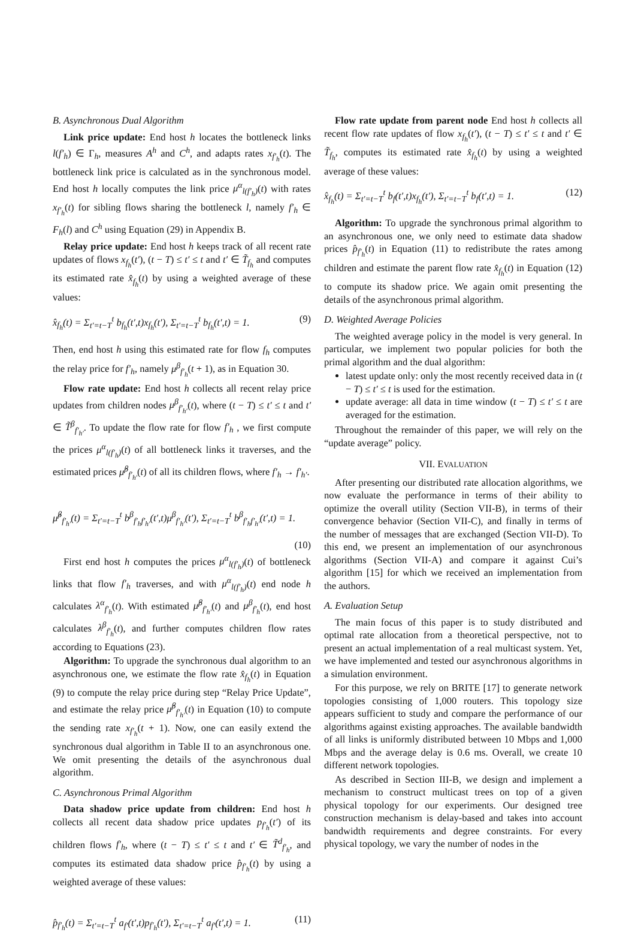B. Asynchronous Dual Algorithm
Link price update: End host h locates the bottleneck links l(f′<sub>h</sub>) ∈ Γ<sub>h</sub>, measures A<sup>h</sup> and C<sup>h</sup>, and adapts rates x<sub>f′<sub>h</sub></sub>(t). The bottleneck link price is calculated as in the synchronous model. End host h locally computes the link price μ<sup>α</sup><sub>l(f′<sub>h</sub>)</sub>(t) with rates x<sub>f′<sub>h</sub></sub>(t) for sibling flows sharing the bottleneck l, namely f′<sub>h</sub> ∈ F<sub>h</sub>(l) and C<sup>h</sup> using Equation (29) in Appendix B.
Relay price update: End host h keeps track of all recent rate updates of flows x<sub>f<sub>h</sub></sub>(t′), (t − T) ≤ t′ ≤ t and t′ ∈ T̃<sub>f<sub>h</sub></sub> and computes its estimated rate x̂<sub>f<sub>h</sub></sub>(t) by using a weighted average of these values:
x̂<sub>f<sub>h</sub></sub>(t) = Σ<sub>t′=t−T</sub><sup>t</sup> b<sub>f<sub>h</sub></sub>(t′,t)x<sub>f<sub>h</sub></sub>(t′), Σ<sub>t′=t−T</sub><sup>t</sup> b<sub>f<sub>h</sub></sub>(t′,t) = 1. (9)
Then, end host h using this estimated rate for flow f<sub>h</sub> computes the relay price for f′<sub>h</sub>, namely μ<sup>β</sup><sub>f′<sub>h</sub></sub>(t + 1), as in Equation 30.
Flow rate update: End host h collects all recent relay price updates from children nodes μ<sup>β</sup><sub>f′<sub>h′</sub></sub>(t), where (t − T) ≤ t′ ≤ t and t′ ∈ T̃<sup>β</sup><sub>f′<sub>h′</sub></sub>. To update the flow rate for flow f′<sub>h</sub> , we first compute the prices μ<sup>α</sup><sub>l(f′<sub>h</sub>)</sub>(t) of all bottleneck links it traverses, and the estimated prices μ̂<sup>β</sup><sub>f′<sub>h′</sub></sub>(t) of all its children flows, where f′<sub>h</sub> → f′<sub>h′</sub>.
μ̂<sup>β</sup><sub>f′<sub>h′</sub></sub>(t) = Σ<sub>t′=t−T</sub><sup>t</sup> b<sup>β</sup><sub>f′<sub>h</sub>f′<sub>h′</sub></sub>(t′,t)μ<sup>β</sup><sub>f′<sub>h′</sub></sub>(t′), Σ<sub>t′=t−T</sub><sup>t</sup> b<sup>β</sup><sub>f′<sub>h</sub>f′<sub>h′</sub></sub>(t′,t) = 1.
(10)
First end host h computes the prices μ<sup>α</sup><sub>l(f′<sub>h</sub>)</sub>(t) of bottleneck links that flow f′<sub>h</sub> traverses, and with μ<sup>α</sup><sub>l(f′<sub>h</sub>)</sub>(t) end node h calculates λ<sup>α</sup><sub>f′<sub>h</sub></sub>(t). With estimated μ̂<sup>β</sup><sub>f′<sub>h′</sub></sub>(t) and μ<sup>β</sup><sub>f′<sub>h</sub></sub>(t), end host calculates λ<sup>β</sup><sub>f′<sub>h</sub></sub>(t), and further computes children flow rates according to Equations (23).
Algorithm: To upgrade the synchronous dual algorithm to an asynchronous one, we estimate the flow rate x̂<sub>f<sub>h</sub></sub>(t) in Equation (9) to compute the relay price during step “Relay Price Update”, and estimate the relay price μ̂<sup>β</sup><sub>f′<sub>h′</sub></sub>(t) in Equation (10) to compute the sending rate x<sub>f′<sub>h</sub></sub>(t + 1). Now, one can easily extend the synchronous dual algorithm in Table II to an asynchronous one. We omit presenting the details of the asynchronous dual algorithm.
C. Asynchronous Primal Algorithm
Data shadow price update from children: End host h collects all recent data shadow price updates p<sub>f′<sub>h</sub></sub>(t′) of its children flows f′<sub>h</sub>, where (t − T) ≤ t′ ≤ t and t′ ∈ T̃<sup>d</sup><sub>f′<sub>h</sub></sub>, and computes its estimated data shadow price p̂<sub>f′<sub>h</sub></sub>(t) by using a weighted average of these values:
p̂<sub>f′<sub>h</sub></sub>(t) = Σ<sub>t′=t−T</sub><sup>t</sup> a<sub>f′</sub>(t′,t)p<sub>f′<sub>h</sub></sub>(t′), Σ<sub>t′=t−T</sub><sup>t</sup> a<sub>f′</sub>(t′,t) = 1. (11)
Flow rate update from parent node End host h collects all recent flow rate updates of flow x<sub>f<sub>h</sub></sub>(t′), (t − T) ≤ t′ ≤ t and t′ ∈ T̃<sub>f<sub>h</sub></sub>, computes its estimated rate x̂<sub>f<sub>h</sub></sub>(t) by using a weighted average of these values:
x̂<sub>f<sub>h</sub></sub>(t) = Σ<sub>t′=t−T</sub><sup>t</sup> b<sub>f</sub>(t′,t)x<sub>f<sub>h</sub></sub>(t′), Σ<sub>t′=t−T</sub><sup>t</sup> b<sub>f</sub>(t′,t) = 1. (12)
Algorithm: To upgrade the synchronous primal algorithm to an asynchronous one, we only need to estimate data shadow prices p̂<sub>f′<sub>h</sub></sub>(t) in Equation (11) to redistribute the rates among children and estimate the parent flow rate x̂<sub>f<sub>h</sub></sub>(t) in Equation (12) to compute its shadow price. We again omit presenting the details of the asynchronous primal algorithm.
D. Weighted Average Policies
The weighted average policy in the model is very general. In particular, we implement two popular policies for both the primal algorithm and the dual algorithm:
latest update only: only the most recently received data in (t − T) ≤ t′ ≤ t is used for the estimation.
update average: all data in time window (t − T) ≤ t′ ≤ t are averaged for the estimation.
Throughout the remainder of this paper, we will rely on the “update average” policy.
VII. EVALUATION
After presenting our distributed rate allocation algorithms, we now evaluate the performance in terms of their ability to optimize the overall utility (Section VII-B), in terms of their convergence behavior (Section VII-C), and finally in terms of the number of messages that are exchanged (Section VII-D). To this end, we present an implementation of our asynchronous algorithms (Section VII-A) and compare it against Cui’s algorithm [15] for which we received an implementation from the authors.
A. Evaluation Setup
The main focus of this paper is to study distributed and optimal rate allocation from a theoretical perspective, not to present an actual implementation of a real multicast system. Yet, we have implemented and tested our asynchronous algorithms in a simulation environment.
For this purpose, we rely on BRITE [17] to generate network topologies consisting of 1,000 routers. This topology size appears sufficient to study and compare the performance of our algorithms against existing approaches. The available bandwidth of all links is uniformly distributed between 10 Mbps and 1,000 Mbps and the average delay is 0.6 ms. Overall, we create 10 different network topologies.
As described in Section III-B, we design and implement a mechanism to construct multicast trees on top of a given physical topology for our experiments. Our designed tree construction mechanism is delay-based and takes into account bandwidth requirements and degree constraints. For every physical topology, we vary the number of nodes in the